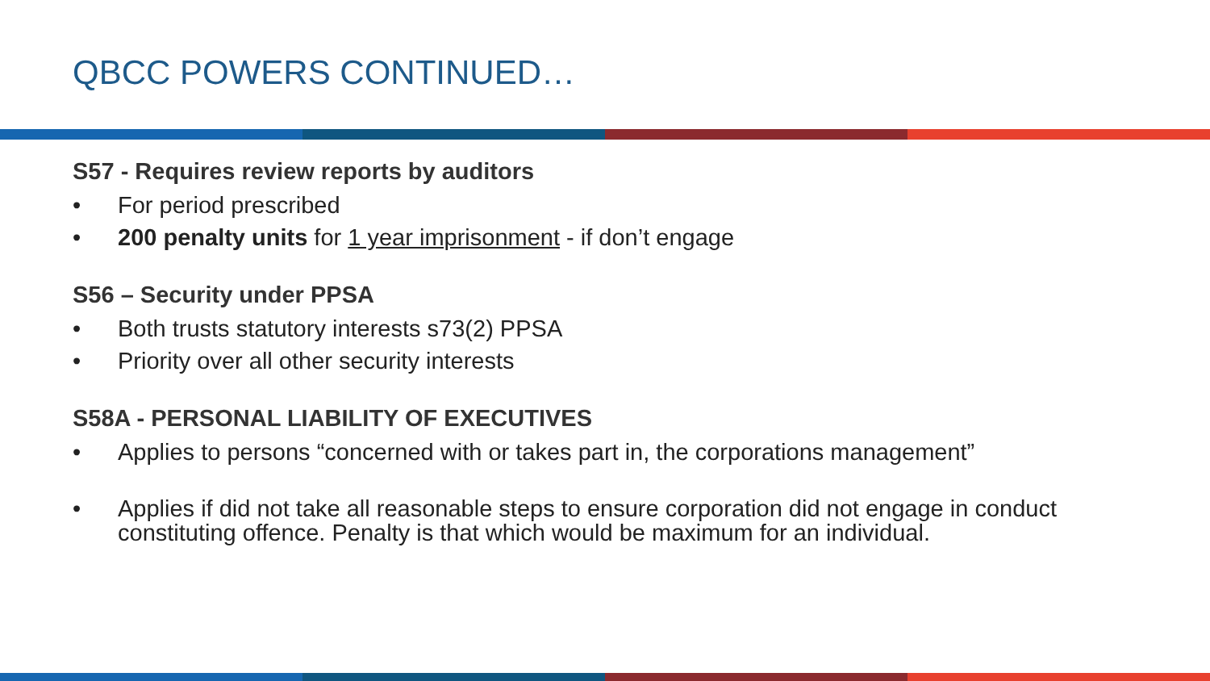QBCC POWERS CONTINUED…
S57 - Requires review reports by auditors
• For period prescribed
• 200 penalty units for 1 year imprisonment - if don’t engage
S56 – Security under PPSA
• Both trusts statutory interests s73(2) PPSA
• Priority over all other security interests
S58A - PERSONAL LIABILITY OF EXECUTIVES
• Applies to persons “concerned with or takes part in, the corporations management”
• Applies if did not take all reasonable steps to ensure corporation did not engage in conduct constituting offence. Penalty is that which would be maximum for an individual.